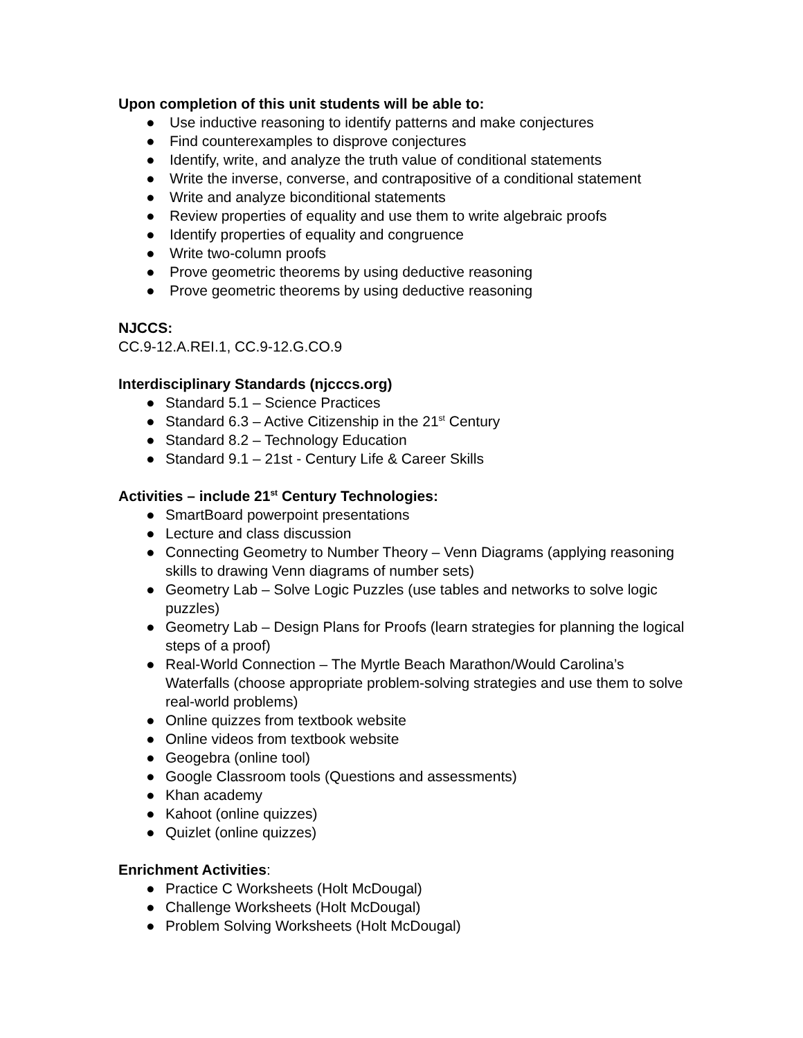Upon completion of this unit students will be able to:
● Use inductive reasoning to identify patterns and make conjectures
● Find counterexamples to disprove conjectures
● Identify, write, and analyze the truth value of conditional statements
● Write the inverse, converse, and contrapositive of a conditional statement
● Write and analyze biconditional statements
● Review properties of equality and use them to write algebraic proofs
● Identify properties of equality and congruence
● Write two-column proofs
● Prove geometric theorems by using deductive reasoning
● Prove geometric theorems by using deductive reasoning
NJCCS:
CC.9-12.A.REI.1, CC.9-12.G.CO.9
Interdisciplinary Standards (njcccs.org)
● Standard 5.1 – Science Practices
● Standard 6.3 – Active Citizenship in the 21<sup>st</sup> Century
● Standard 8.2 – Technology Education
● Standard 9.1 – 21st - Century Life & Career Skills
Activities – include 21<sup>st</sup> Century Technologies:
● SmartBoard powerpoint presentations
● Lecture and class discussion
● Connecting Geometry to Number Theory – Venn Diagrams (applying reasoning skills to drawing Venn diagrams of number sets)
● Geometry Lab – Solve Logic Puzzles (use tables and networks to solve logic puzzles)
● Geometry Lab – Design Plans for Proofs (learn strategies for planning the logical steps of a proof)
● Real-World Connection – The Myrtle Beach Marathon/Would Carolina’s Waterfalls (choose appropriate problem-solving strategies and use them to solve real-world problems)
● Online quizzes from textbook website
● Online videos from textbook website
● Geogebra (online tool)
● Google Classroom tools (Questions and assessments)
● Khan academy
● Kahoot (online quizzes)
● Quizlet (online quizzes)
Enrichment Activities:
● Practice C Worksheets (Holt McDougal)
● Challenge Worksheets (Holt McDougal)
● Problem Solving Worksheets (Holt McDougal)